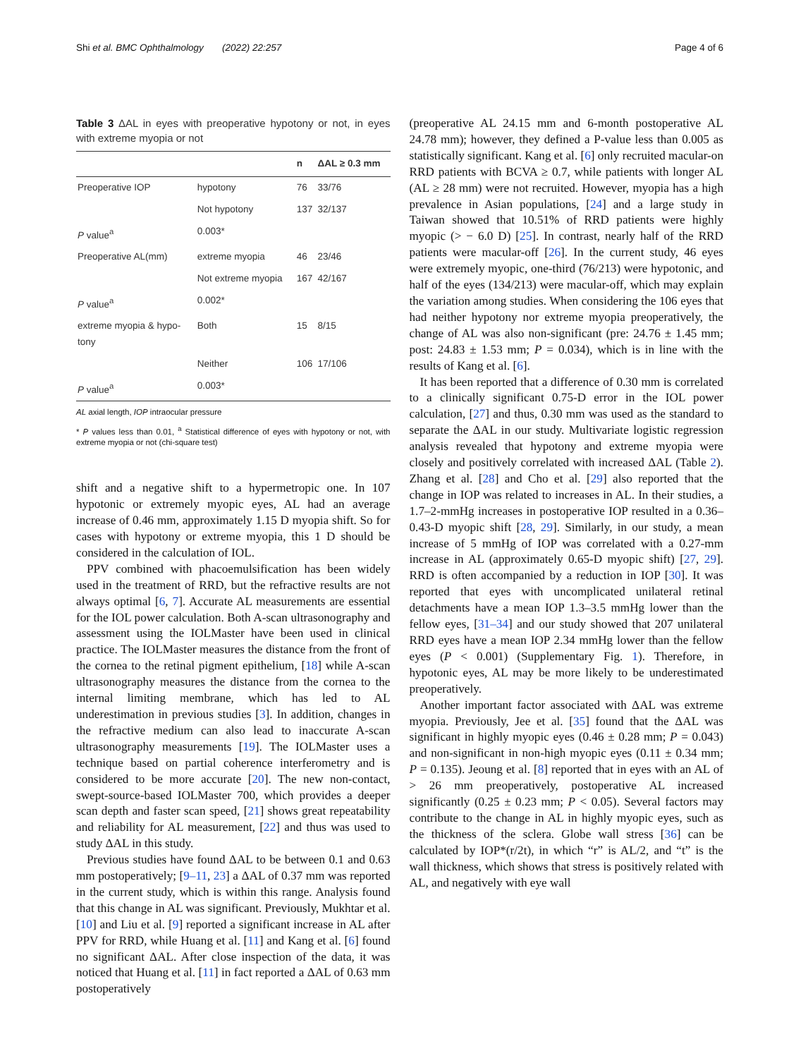Shi et al. BMC Ophthalmology (2022) 22:257 Page 4 of 6
Table 3 ΔAL in eyes with preoperative hypotony or not, in eyes with extreme myopia or not
| | | n | ΔAL ≥ 0.3 mm |
| --- | --- | --- | --- |
| Preoperative IOP | hypotony | 76 | 33/76 |
| | Not hypotony | 137 | 32/137 |
| P value<sup>a</sup> | 0.003* | | |
| Preoperative AL(mm) | extreme myopia | 46 | 23/46 |
| | Not extreme myopia | 167 | 42/167 |
| P value<sup>a</sup> | 0.002* | | |
| extreme myopia & hypo- tony | Both | 15 | 8/15 |
| | Neither | 106 | 17/106 |
| P value<sup>a</sup> | 0.003* | | |
AL axial length, IOP intraocular pressure
* P values less than 0.01, <sup>a</sup> Statistical difference of eyes with hypotony or not, with extreme myopia or not (chi-square test)
shift and a negative shift to a hypermetropic one. In 107 hypotonic or extremely myopic eyes, AL had an average increase of 0.46 mm, approximately 1.15 D myopia shift. So for cases with hypotony or extreme myopia, this 1 D should be considered in the calculation of IOL.
PPV combined with phacoemulsification has been widely used in the treatment of RRD, but the refractive results are not always optimal [6, 7]. Accurate AL measurements are essential for the IOL power calculation. Both A-scan ultrasonography and assessment using the IOLMaster have been used in clinical practice. The IOLMaster measures the distance from the front of the cornea to the retinal pigment epithelium, [18] while A-scan ultrasonography measures the distance from the cornea to the internal limiting membrane, which has led to AL underestimation in previous studies [3]. In addition, changes in the refractive medium can also lead to inaccurate A-scan ultrasonography measurements [19]. The IOLMaster uses a technique based on partial coherence interferometry and is considered to be more accurate [20]. The new non-contact, swept-source-based IOLMaster 700, which provides a deeper scan depth and faster scan speed, [21] shows great repeatability and reliability for AL measurement, [22] and thus was used to study ΔAL in this study.
Previous studies have found ΔAL to be between 0.1 and 0.63 mm postoperatively; [9–11, 23] a ΔAL of 0.37 mm was reported in the current study, which is within this range. Analysis found that this change in AL was significant. Previously, Mukhtar et al. [10] and Liu et al. [9] reported a significant increase in AL after PPV for RRD, while Huang et al. [11] and Kang et al. [6] found no significant ΔAL. After close inspection of the data, it was noticed that Huang et al. [11] in fact reported a ΔAL of 0.63 mm postoperatively
(preoperative AL 24.15 mm and 6-month postoperative AL 24.78 mm); however, they defined a P-value less than 0.005 as statistically significant. Kang et al. [6] only recruited macular-on RRD patients with BCVA ≥ 0.7, while patients with longer AL (AL ≥ 28 mm) were not recruited. However, myopia has a high prevalence in Asian populations, [24] and a large study in Taiwan showed that 10.51% of RRD patients were highly myopic (> − 6.0 D) [25]. In contrast, nearly half of the RRD patients were macular-off [26]. In the current study, 46 eyes were extremely myopic, one-third (76/213) were hypotonic, and half of the eyes (134/213) were macular-off, which may explain the variation among studies. When considering the 106 eyes that had neither hypotony nor extreme myopia preoperatively, the change of AL was also non-significant (pre: 24.76 ± 1.45 mm; post: 24.83 ± 1.53 mm; P = 0.034), which is in line with the results of Kang et al. [6].
It has been reported that a difference of 0.30 mm is correlated to a clinically significant 0.75-D error in the IOL power calculation, [27] and thus, 0.30 mm was used as the standard to separate the ΔAL in our study. Multivariate logistic regression analysis revealed that hypotony and extreme myopia were closely and positively correlated with increased ΔAL (Table 2). Zhang et al. [28] and Cho et al. [29] also reported that the change in IOP was related to increases in AL. In their studies, a 1.7–2-mmHg increases in postoperative IOP resulted in a 0.36–0.43-D myopic shift [28, 29]. Similarly, in our study, a mean increase of 5 mmHg of IOP was correlated with a 0.27-mm increase in AL (approximately 0.65-D myopic shift) [27, 29]. RRD is often accompanied by a reduction in IOP [30]. It was reported that eyes with uncomplicated unilateral retinal detachments have a mean IOP 1.3–3.5 mmHg lower than the fellow eyes, [31–34] and our study showed that 207 unilateral RRD eyes have a mean IOP 2.34 mmHg lower than the fellow eyes (P < 0.001) (Supplementary Fig. 1). Therefore, in hypotonic eyes, AL may be more likely to be underestimated preoperatively.
Another important factor associated with ΔAL was extreme myopia. Previously, Jee et al. [35] found that the ΔAL was significant in highly myopic eyes (0.46 ± 0.28 mm; P = 0.043) and non-significant in non-high myopic eyes (0.11 ± 0.34 mm; P = 0.135). Jeoung et al. [8] reported that in eyes with an AL of > 26 mm preoperatively, postoperative AL increased significantly (0.25 ± 0.23 mm; P < 0.05). Several factors may contribute to the change in AL in highly myopic eyes, such as the thickness of the sclera. Globe wall stress [36] can be calculated by IOP*(r/2t), in which “r” is AL/2, and “t” is the wall thickness, which shows that stress is positively related with AL, and negatively with eye wall